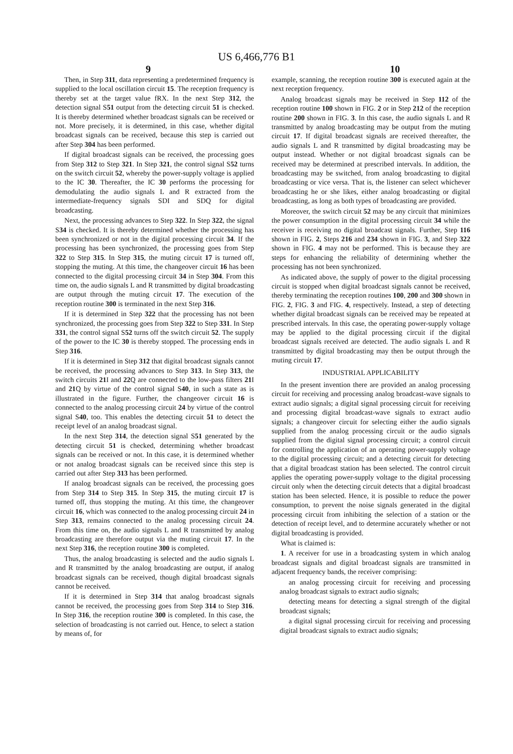US 6,466,776 B1
9 10
Then, in Step 311, data representing a predetermined frequency is supplied to the local oscillation circuit 15. The reception frequency is thereby set at the target value fRX. In the next Step 312, the detection signal S51 output from the detecting circuit 51 is checked. It is thereby determined whether broadcast signals can be received or not. More precisely, it is determined, in this case, whether digital broadcast signals can be received, because this step is carried out after Step 304 has been performed.
If digital broadcast signals can be received, the processing goes from Step 312 to Step 321. In Step 321, the control signal S52 turns on the switch circuit 52, whereby the power-supply voltage is applied to the IC 30. Thereafter, the IC 30 performs the processing for demodulating the audio signals L and R extracted from the intermediate-frequency signals SDI and SDQ for digital broadcasting.
Next, the processing advances to Step 322. In Step 322, the signal S34 is checked. It is thereby determined whether the processing has been synchronized or not in the digital processing circuit 34. If the processing has been synchronized, the processing goes from Step 322 to Step 315. In Step 315, the muting circuit 17 is turned off, stopping the muting. At this time, the changeover circuit 16 has been connected to the digital processing circuit 34 in Step 304. From this time on, the audio signals L and R transmitted by digital broadcasting are output through the muting circuit 17. The execution of the reception routine 300 is terminated in the next Step 316.
If it is determined in Step 322 that the processing has not been synchronized, the processing goes from Step 322 to Step 331. In Step 331, the control signal S52 turns off the switch circuit 52. The supply of the power to the IC 30 is thereby stopped. The processing ends in Step 316.
If it is determined in Step 312 that digital broadcast signals cannot be received, the processing advances to Step 313. In Step 313, the switch circuits 21 I and 22 Q are connected to the low-pass filters 21 I and 21 Q by virtue of the control signal S40, in such a state as is illustrated in the figure. Further, the changeover circuit 16 is connected to the analog processing circuit 24 by virtue of the control signal S40, too. This enables the detecting circuit 51 to detect the receipt level of an analog broadcast signal.
In the next Step 314, the detection signal S51 generated by the detecting circuit 51 is checked, determining whether broadcast signals can be received or not. In this case, it is determined whether or not analog broadcast signals can be received since this step is carried out after Step 313 has been performed.
If analog broadcast signals can be received, the processing goes from Step 314 to Step 315. In Step 315, the muting circuit 17 is turned off, thus stopping the muting. At this time, the changeover circuit 16, which was connected to the analog processing circuit 24 in Step 313, remains connected to the analog processing circuit 24. From this time on, the audio signals L and R transmitted by analog broadcasting are therefore output via the muting circuit 17. In the next Step 316, the reception routine 300 is completed.
Thus, the analog broadcasting is selected and the audio signals L and R transmitted by the analog broadcasting are output, if analog broadcast signals can be received, though digital broadcast signals cannot be received.
If it is determined in Step 314 that analog broadcast signals cannot be received, the processing goes from Step 314 to Step 316. In Step 316, the reception routine 300 is completed. In this case, the selection of broadcasting is not carried out. Hence, to select a station by means of, for
example, scanning, the reception routine 300 is executed again at the next reception frequency.
Analog broadcast signals may be received in Step 112 of the reception routine 100 shown in FIG. 2 or in Step 212 of the reception routine 200 shown in FIG. 3. In this case, the audio signals L and R transmitted by analog broadcasting may be output from the muting circuit 17. If digital broadcast signals are received thereafter, the audio signals L and R transmitted by digital broadcasting may be output instead. Whether or not digital broadcast signals can be received may be determined at prescribed intervals. In addition, the broadcasting may be switched, from analog broadcasting to digital broadcasting or vice versa. That is, the listener can select whichever broadcasting he or she likes, either analog broadcasting or digital broadcasting, as long as both types of broadcasting are provided.
Moreover, the switch circuit 52 may be any circuit that minimizes the power consumption in the digital processing circuit 34 while the receiver is receiving no digital broadcast signals. Further, Step 116 shown in FIG. 2, Steps 216 and 234 shown in FIG. 3, and Step 322 shown in FIG. 4 may not be performed. This is because they are steps for enhancing the reliability of determining whether the processing has not been synchronized.
As indicated above, the supply of power to the digital processing circuit is stopped when digital broadcast signals cannot be received, thereby terminating the reception routines 100, 200 and 300 shown in FIG. 2, FIG. 3 and FIG. 4, respectively. Instead, a step of detecting whether digital broadcast signals can be received may be repeated at prescribed intervals. In this case, the operating power-supply voltage may be applied to the digital processing circuit if the digital broadcast signals received are detected. The audio signals L and R transmitted by digital broadcasting may then be output through the muting circuit 17.
INDUSTRIAL APPLICABILITY
In the present invention there are provided an analog processing circuit for receiving and processing analog broadcast-wave signals to extract audio signals; a digital signal processing circuit for receiving and processing digital broadcast-wave signals to extract audio signals; a changeover circuit for selecting either the audio signals supplied from the analog processing circuit or the audio signals supplied from the digital signal processing circuit; a control circuit for controlling the application of an operating power-supply voltage to the digital processing circuit; and a detecting circuit for detecting that a digital broadcast station has been selected. The control circuit applies the operating power-supply voltage to the digital processing circuit only when the detecting circuit detects that a digital broadcast station has been selected. Hence, it is possible to reduce the power consumption, to prevent the noise signals generated in the digital processing circuit from inhibiting the selection of a station or the detection of receipt level, and to determine accurately whether or not digital broadcasting is provided.
What is claimed is:
1. A receiver for use in a broadcasting system in which analog broadcast signals and digital broadcast signals are transmitted in adjacent frequency bands, the receiver comprising:
an analog processing circuit for receiving and processing analog broadcast signals to extract audio signals;
detecting means for detecting a signal strength of the digital broadcast signals;
a digital signal processing circuit for receiving and processing digital broadcast signals to extract audio signals;